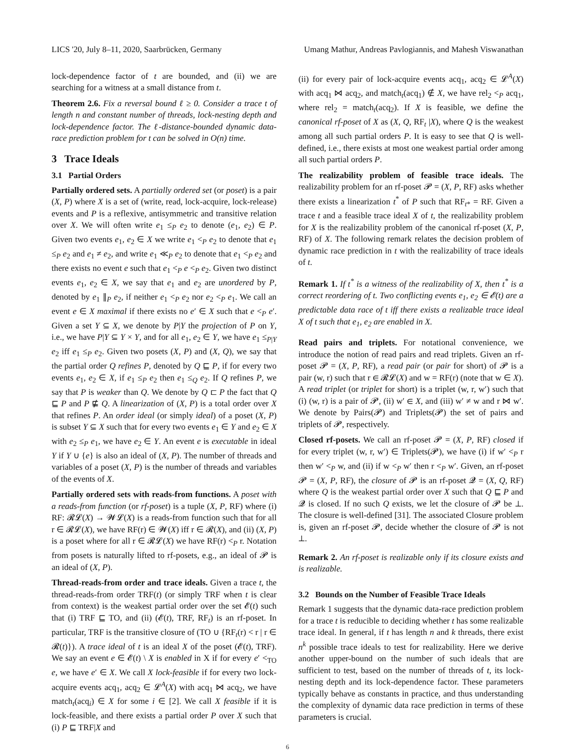LICS '20, July 8–11, 2020, Saarbrücken, Germany Umang Mathur, Andreas Pavlogiannis, and Mahesh Viswanathan
lock-dependence factor of t are bounded, and (ii) we are searching for a witness at a small distance from t.
Theorem 2.6. Fix a reversal bound ℓ ≥ 0. Consider a trace t of length n and constant number of threads, lock-nesting depth and lock-dependence factor. The ℓ-distance-bounded dynamic data-race prediction problem for t can be solved in O(n) time.
3 Trace Ideals
3.1 Partial Orders
Partially ordered sets. A partially ordered set (or poset) is a pair (X, P) where X is a set of (write, read, lock-acquire, lock-release) events and P is a reflexive, antisymmetric and transitive relation over X. We will often write e<sub>1</sub> ≤<sub>P</sub> e<sub>2</sub> to denote (e<sub>1</sub>, e<sub>2</sub>) ∈ P. Given two events e<sub>1</sub>, e<sub>2</sub> ∈ X we write e<sub>1</sub> <<sub>P</sub> e<sub>2</sub> to denote that e<sub>1</sub> ≤<sub>P</sub> e<sub>2</sub> and e<sub>1</sub> ≠ e<sub>2</sub>, and write e<sub>1</sub> ≪<sub>P</sub> e<sub>2</sub> to denote that e<sub>1</sub> <<sub>P</sub> e<sub>2</sub> and there exists no event e such that e<sub>1</sub> <<sub>P</sub> e <<sub>P</sub> e<sub>2</sub>. Given two distinct events e<sub>1</sub>, e<sub>2</sub> ∈ X, we say that e<sub>1</sub> and e<sub>2</sub> are unordered by P, denoted by e<sub>1</sub> ∥<sub>P</sub> e<sub>2</sub>, if neither e<sub>1</sub> <<sub>P</sub> e<sub>2</sub> nor e<sub>2</sub> <<sub>P</sub> e<sub>1</sub>. We call an event e ∈ X maximal if there exists no e′ ∈ X such that e <<sub>P</sub> e′. Given a set Y ⊆ X, we denote by P|Y the projection of P on Y, i.e., we have P|Y ⊆ Y × Y, and for all e<sub>1</sub>, e<sub>2</sub> ∈ Y, we have e<sub>1</sub> ≤<sub>P|Y</sub> e<sub>2</sub> iff e<sub>1</sub> ≤<sub>P</sub> e<sub>2</sub>. Given two posets (X, P) and (X, Q), we say that the partial order Q refines P, denoted by Q ⊑ P, if for every two events e<sub>1</sub>, e<sub>2</sub> ∈ X, if e<sub>1</sub> ≤<sub>P</sub> e<sub>2</sub> then e<sub>1</sub> ≤<sub>Q</sub> e<sub>2</sub>. If Q refines P, we say that P is weaker than Q. We denote by Q ⊏ P the fact that Q ⊑ P and P ⋢ Q. A linearization of (X, P) is a total order over X that refines P. An order ideal (or simply ideal) of a poset (X, P) is subset Y ⊆ X such that for every two events e<sub>1</sub> ∈ Y and e<sub>2</sub> ∈ X with e<sub>2</sub> ≤<sub>P</sub> e<sub>1</sub>, we have e<sub>2</sub> ∈ Y. An event e is executable in ideal Y if Y ∪ {e} is also an ideal of (X, P). The number of threads and variables of a poset (X, P) is the number of threads and variables of the events of X.
Partially ordered sets with reads-from functions. A poset with a reads-from function (or rf-poset) is a tuple (X, P, RF) where (i) RF: 𝓡𝓛(X) → 𝓦𝓛(X) is a reads-from function such that for all r ∈ 𝓡𝓛(X), we have RF(r) ∈ 𝓦(X) iff r ∈ 𝓡(X), and (ii) (X, P) is a poset where for all r ∈ 𝓡𝓛(X) we have RF(r) <<sub>P</sub> r. Notation from posets is naturally lifted to rf-posets, e.g., an ideal of 𝓟 is an ideal of (X, P).
Thread-reads-from order and trace ideals. Given a trace t, the thread-reads-from order TRF(t) (or simply TRF when t is clear from context) is the weakest partial order over the set 𝓔(t) such that (i) TRF ⊑ TO, and (ii) (𝓔(t), TRF, RF<sub>t</sub>) is an rf-poset. In particular, TRF is the transitive closure of (TO ∪ {RF<sub>t</sub>(r) < r | r ∈ 𝓡(t)}). A trace ideal of t is an ideal X of the poset (𝓔(t), TRF). We say an event e ∈ 𝓔(t) \ X is enabled in X if for every e′ <<sub>TO</sub> e, we have e′ ∈ X. We call X lock-feasible if for every two lock-acquire events acq<sub>1</sub>, acq<sub>2</sub> ∈ 𝓛<sup>A</sup>(X) with acq<sub>1</sub> ⋈ acq<sub>2</sub>, we have match<sub>t</sub>(acq<sub>i</sub>) ∈ X for some i ∈ [2]. We call X feasible if it is lock-feasible, and there exists a partial order P over X such that (i) P ⊑ TRF|X and
(ii) for every pair of lock-acquire events acq<sub>1</sub>, acq<sub>2</sub> ∈ 𝓛<sup>A</sup>(X) with acq<sub>1</sub> ⋈ acq<sub>2</sub>, and match<sub>t</sub>(acq<sub>1</sub>) ∉ X, we have rel<sub>2</sub> <<sub>P</sub> acq<sub>1</sub>, where rel<sub>2</sub> = match<sub>t</sub>(acq<sub>2</sub>). If X is feasible, we define the canonical rf-poset of X as (X, Q, RF<sub>t</sub> |X), where Q is the weakest among all such partial orders P. It is easy to see that Q is well-defined, i.e., there exists at most one weakest partial order among all such partial orders P.
The realizability problem of feasible trace ideals. The realizability problem for an rf-poset 𝓟 = (X, P, RF) asks whether there exists a linearization t<sup>*</sup> of P such that RF<sub>t*</sub> = RF. Given a trace t and a feasible trace ideal X of t, the realizability problem for X is the realizability problem of the canonical rf-poset (X, P, RF) of X. The following remark relates the decision problem of dynamic race prediction in t with the realizability of trace ideals of t.
Remark 1. If t<sup>*</sup> is a witness of the realizability of X, then t<sup>*</sup> is a correct reordering of t. Two conflicting events e<sub>1</sub>, e<sub>2</sub> ∈ 𝓔(t) are a predictable data race of t iff there exists a realizable trace ideal X of t such that e<sub>1</sub>, e<sub>2</sub> are enabled in X.
Read pairs and triplets. For notational convenience, we introduce the notion of read pairs and read triplets. Given an rf-poset 𝓟 = (X, P, RF), a read pair (or pair for short) of 𝓟 is a pair (w, r) such that r ∈ 𝓡𝓛(X) and w = RF(r) (note that w ∈ X). A read triplet (or triplet for short) is a triplet (w, r, w′) such that (i) (w, r) is a pair of 𝓟, (ii) w′ ∈ X, and (iii) w′ ≠ w and r ⋈ w′. We denote by Pairs(𝓟) and Triplets(𝓟) the set of pairs and triplets of 𝓟, respectively.
Closed rf-posets. We call an rf-poset 𝓟 = (X, P, RF) closed if for every triplet (w, r, w′) ∈ Triplets(𝓟), we have (i) if w′ <<sub>P</sub> r then w′ <<sub>P</sub> w, and (ii) if w <<sub>P</sub> w′ then r <<sub>P</sub> w′. Given, an rf-poset 𝓟 = (X, P, RF), the closure of 𝓟 is an rf-poset 𝓠 = (X, Q, RF) where Q is the weakest partial order over X such that Q ⊑ P and 𝓠 is closed. If no such Q exists, we let the closure of 𝓟 be ⊥. The closure is well-defined [31]. The associated Closure problem is, given an rf-poset 𝓟, decide whether the closure of 𝓟 is not ⊥.
Remark 2. An rf-poset is realizable only if its closure exists and is realizable.
3.2 Bounds on the Number of Feasible Trace Ideals
Remark 1 suggests that the dynamic data-race prediction problem for a trace t is reducible to deciding whether t has some realizable trace ideal. In general, if t has length n and k threads, there exist n<sup>k</sup> possible trace ideals to test for realizability. Here we derive another upper-bound on the number of such ideals that are sufficient to test, based on the number of threads of t, its lock-nesting depth and its lock-dependence factor. These parameters typically behave as constants in practice, and thus understanding the complexity of dynamic data race prediction in terms of these parameters is crucial.
6